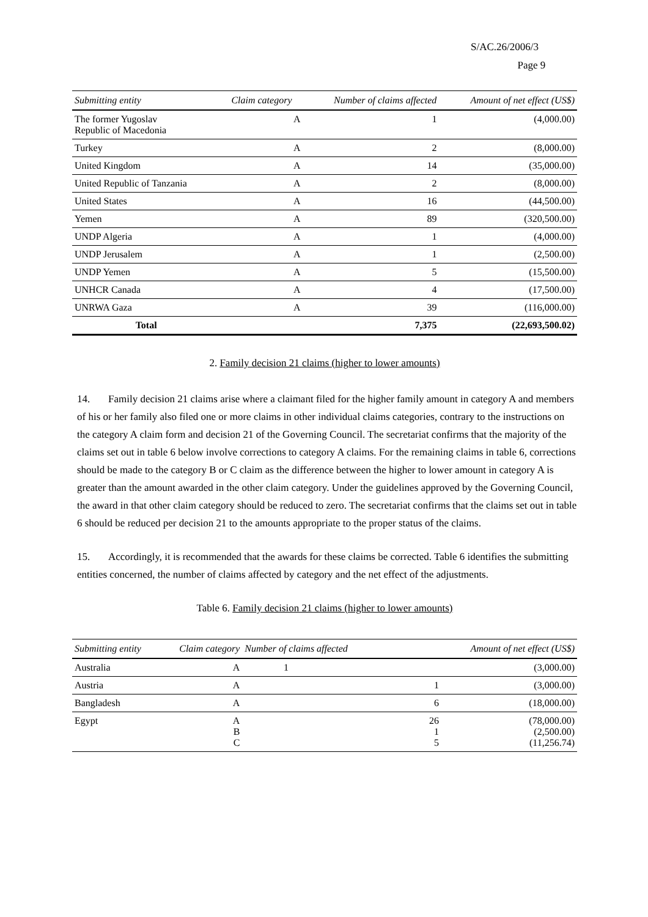S/AC.26/2006/3
Page 9
| Submitting entity | Claim category | Number of claims affected | Amount of net effect (US$) |
| --- | --- | --- | --- |
| The former Yugoslav Republic of Macedonia | A | 1 | (4,000.00) |
| Turkey | A | 2 | (8,000.00) |
| United Kingdom | A | 14 | (35,000.00) |
| United Republic of Tanzania | A | 2 | (8,000.00) |
| United States | A | 16 | (44,500.00) |
| Yemen | A | 89 | (320,500.00) |
| UNDP Algeria | A | 1 | (4,000.00) |
| UNDP Jerusalem | A | 1 | (2,500.00) |
| UNDP Yemen | A | 5 | (15,500.00) |
| UNHCR Canada | A | 4 | (17,500.00) |
| UNRWA Gaza | A | 39 | (116,000.00) |
| Total | | 7,375 | (22,693,500.02) |
2. Family decision 21 claims (higher to lower amounts)
14. Family decision 21 claims arise where a claimant filed for the higher family amount in category A and members of his or her family also filed one or more claims in other individual claims categories, contrary to the instructions on the category A claim form and decision 21 of the Governing Council. The secretariat confirms that the majority of the claims set out in table 6 below involve corrections to category A claims. For the remaining claims in table 6, corrections should be made to the category B or C claim as the difference between the higher to lower amount in category A is greater than the amount awarded in the other claim category. Under the guidelines approved by the Governing Council, the award in that other claim category should be reduced to zero. The secretariat confirms that the claims set out in table 6 should be reduced per decision 21 to the amounts appropriate to the proper status of the claims.
15. Accordingly, it is recommended that the awards for these claims be corrected. Table 6 identifies the submitting entities concerned, the number of claims affected by category and the net effect of the adjustments.
Table 6. Family decision 21 claims (higher to lower amounts)
| Submitting entity | Claim category | Number of claims affected | Amount of net effect (US$) |
| --- | --- | --- | --- |
| Australia | A | 1 | (3,000.00) |
| Austria | A | 1 | (3,000.00) |
| Bangladesh | A | 6 | (18,000.00) |
| Egypt | A B C | 26 1 5 | (78,000.00) (2,500.00) (11,256.74) |